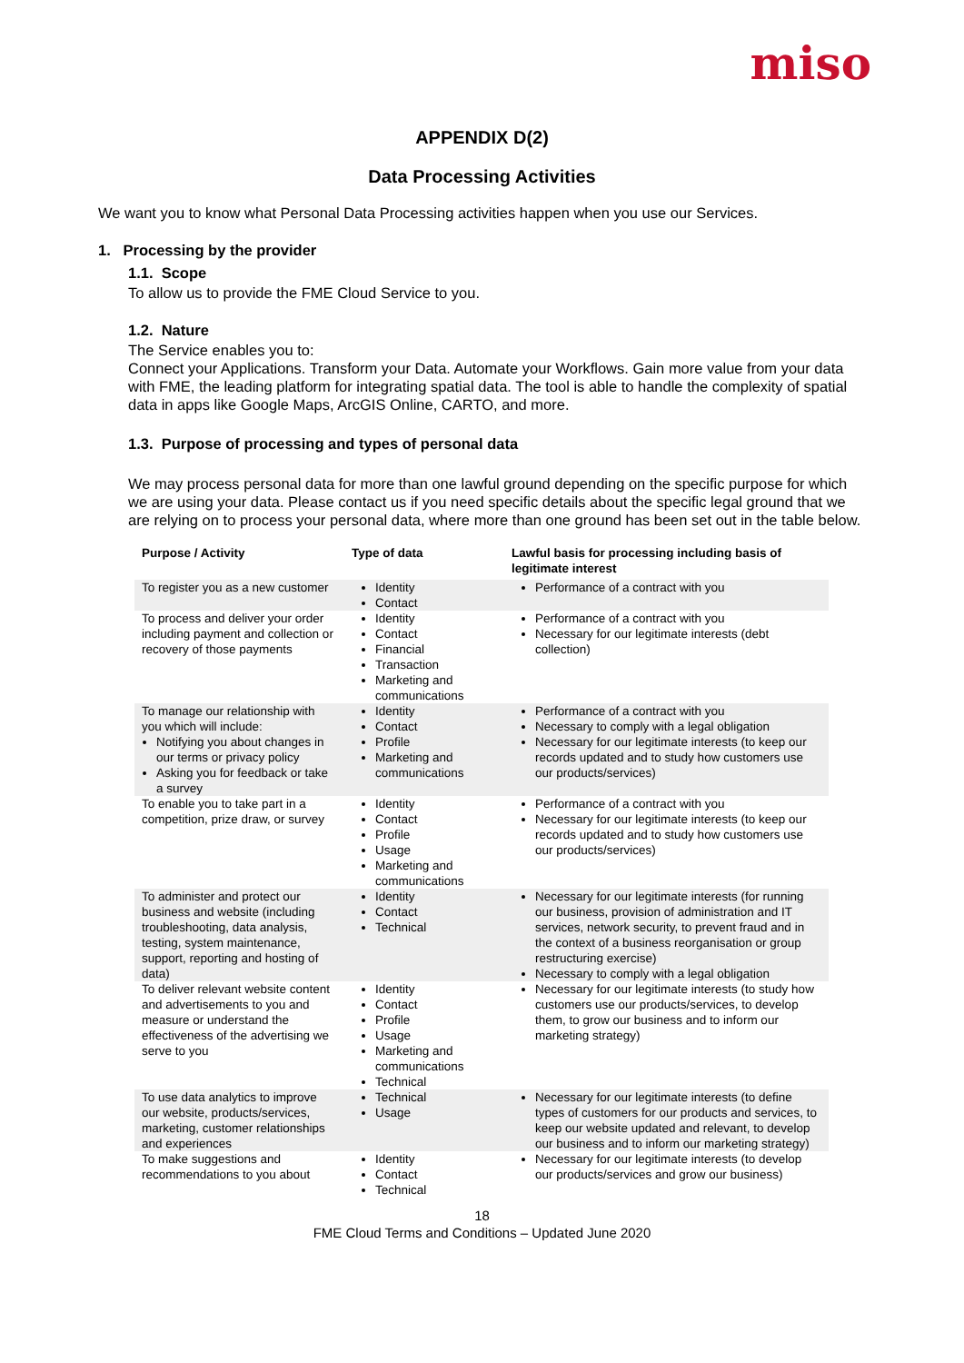miso
APPENDIX D(2)
Data Processing Activities
We want you to know what Personal Data Processing activities happen when you use our Services.
1. Processing by the provider
1.1. Scope
To allow us to provide the FME Cloud Service to you.
1.2. Nature
The Service enables you to:
Connect your Applications. Transform your Data. Automate your Workflows. Gain more value from your data with FME, the leading platform for integrating spatial data. The tool is able to handle the complexity of spatial data in apps like Google Maps, ArcGIS Online, CARTO, and more.
1.3. Purpose of processing and types of personal data
We may process personal data for more than one lawful ground depending on the specific purpose for which we are using your data. Please contact us if you need specific details about the specific legal ground that we are relying on to process your personal data, where more than one ground has been set out in the table below.
| Purpose / Activity | Type of data | Lawful basis for processing including basis of legitimate interest |
| --- | --- | --- |
| To register you as a new customer | Identity Contact | Performance of a contract with you |
| To process and deliver your order including payment and collection or recovery of those payments | Identity Contact Financial Transaction Marketing and communications | Performance of a contract with you Necessary for our legitimate interests (debt collection) |
| To manage our relationship with you which will include: Notifying you about changes in our terms or privacy policy Asking you for feedback or take a survey | Identity Contact Profile Marketing and communications | Performance of a contract with you Necessary to comply with a legal obligation Necessary for our legitimate interests (to keep our records updated and to study how customers use our products/services) |
| To enable you to take part in a competition, prize draw, or survey | Identity Contact Profile Usage Marketing and communications | Performance of a contract with you Necessary for our legitimate interests (to keep our records updated and to study how customers use our products/services) |
| To administer and protect our business and website (including troubleshooting, data analysis, testing, system maintenance, support, reporting and hosting of data) | Identity Contact Technical | Necessary for our legitimate interests (for running our business, provision of administration and IT services, network security, to prevent fraud and in the context of a business reorganisation or group restructuring exercise) Necessary to comply with a legal obligation |
| To deliver relevant website content and advertisements to you and measure or understand the effectiveness of the advertising we serve to you | Identity Contact Profile Usage Marketing and communications Technical | Necessary for our legitimate interests (to study how customers use our products/services, to develop them, to grow our business and to inform our marketing strategy) |
| To use data analytics to improve our website, products/services, marketing, customer relationships and experiences | Technical Usage | Necessary for our legitimate interests (to define types of customers for our products and services, to keep our website updated and relevant, to develop our business and to inform our marketing strategy) |
| To make suggestions and recommendations to you about | Identity Contact Technical | Necessary for our legitimate interests (to develop our products/services and grow our business) |
18
FME Cloud Terms and Conditions – Updated June 2020